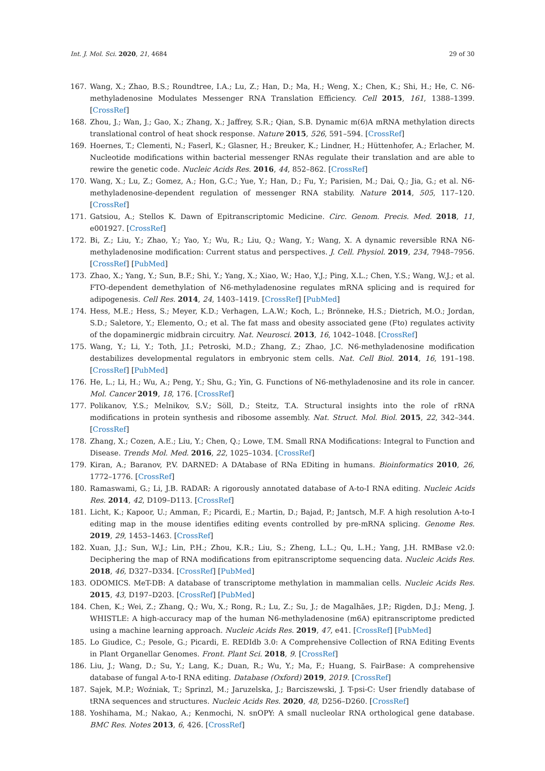Int. J. Mol. Sci. 2020, 21, 4684 29 of 30
167. Wang, X.; Zhao, B.S.; Roundtree, I.A.; Lu, Z.; Han, D.; Ma, H.; Weng, X.; Chen, K.; Shi, H.; He, C. N6-methyladenosine Modulates Messenger RNA Translation Efficiency. Cell 2015, 161, 1388–1399. [CrossRef]
168. Zhou, J.; Wan, J.; Gao, X.; Zhang, X.; Jaffrey, S.R.; Qian, S.B. Dynamic m(6)A mRNA methylation directs translational control of heat shock response. Nature 2015, 526, 591–594. [CrossRef]
169. Hoernes, T.; Clementi, N.; Faserl, K.; Glasner, H.; Breuker, K.; Lindner, H.; Hüttenhofer, A.; Erlacher, M. Nucleotide modifications within bacterial messenger RNAs regulate their translation and are able to rewire the genetic code. Nucleic Acids Res. 2016, 44, 852–862. [CrossRef]
170. Wang, X.; Lu, Z.; Gomez, A.; Hon, G.C.; Yue, Y.; Han, D.; Fu, Y.; Parisien, M.; Dai, Q.; Jia, G.; et al. N6-methyladenosine-dependent regulation of messenger RNA stability. Nature 2014, 505, 117–120. [CrossRef]
171. Gatsiou, A.; Stellos K. Dawn of Epitranscriptomic Medicine. Circ. Genom. Precis. Med. 2018, 11, e001927. [CrossRef]
172. Bi, Z.; Liu, Y.; Zhao, Y.; Yao, Y.; Wu, R.; Liu, Q.; Wang, Y.; Wang, X. A dynamic reversible RNA N6-methyladenosine modification: Current status and perspectives. J. Cell. Physiol. 2019, 234, 7948–7956. [CrossRef] [PubMed]
173. Zhao, X.; Yang, Y.; Sun, B.F.; Shi, Y.; Yang, X.; Xiao, W.; Hao, Y.J.; Ping, X.L.; Chen, Y.S.; Wang, W.J.; et al. FTO-dependent demethylation of N6-methyladenosine regulates mRNA splicing and is required for adipogenesis. Cell Res. 2014, 24, 1403–1419. [CrossRef] [PubMed]
174. Hess, M.E.; Hess, S.; Meyer, K.D.; Verhagen, L.A.W.; Koch, L.; Brönneke, H.S.; Dietrich, M.O.; Jordan, S.D.; Saletore, Y.; Elemento, O.; et al. The fat mass and obesity associated gene (Fto) regulates activity of the dopaminergic midbrain circuitry. Nat. Neurosci. 2013, 16, 1042–1048. [CrossRef]
175. Wang, Y.; Li, Y.; Toth, J.I.; Petroski, M.D.; Zhang, Z.; Zhao, J.C. N6-methyladenosine modification destabilizes developmental regulators in embryonic stem cells. Nat. Cell Biol. 2014, 16, 191–198. [CrossRef] [PubMed]
176. He, L.; Li, H.; Wu, A.; Peng, Y.; Shu, G.; Yin, G. Functions of N6-methyladenosine and its role in cancer. Mol. Cancer 2019, 18, 176. [CrossRef]
177. Polikanov, Y.S.; Melnikov, S.V.; Söll, D.; Steitz, T.A. Structural insights into the role of rRNA modifications in protein synthesis and ribosome assembly. Nat. Struct. Mol. Biol. 2015, 22, 342–344. [CrossRef]
178. Zhang, X.; Cozen, A.E.; Liu, Y.; Chen, Q.; Lowe, T.M. Small RNA Modifications: Integral to Function and Disease. Trends Mol. Med. 2016, 22, 1025–1034. [CrossRef]
179. Kiran, A.; Baranov, P.V. DARNED: A DAtabase of RNa EDiting in humans. Bioinformatics 2010, 26, 1772–1776. [CrossRef]
180. Ramaswami, G.; Li, J.B. RADAR: A rigorously annotated database of A-to-I RNA editing. Nucleic Acids Res. 2014, 42, D109–D113. [CrossRef]
181. Licht, K.; Kapoor, U.; Amman, F.; Picardi, E.; Martin, D.; Bajad, P.; Jantsch, M.F. A high resolution A-to-I editing map in the mouse identifies editing events controlled by pre-mRNA splicing. Genome Res. 2019, 29, 1453–1463. [CrossRef]
182. Xuan, J.J.; Sun, W.J.; Lin, P.H.; Zhou, K.R.; Liu, S.; Zheng, L.L.; Qu, L.H.; Yang, J.H. RMBase v2.0: Deciphering the map of RNA modifications from epitranscriptome sequencing data. Nucleic Acids Res. 2018, 46, D327–D334. [CrossRef] [PubMed]
183. ODOMICS. MeT-DB: A database of transcriptome methylation in mammalian cells. Nucleic Acids Res. 2015, 43, D197–D203. [CrossRef] [PubMed]
184. Chen, K.; Wei, Z.; Zhang, Q.; Wu, X.; Rong, R.; Lu, Z.; Su, J.; de Magalhães, J.P.; Rigden, D.J.; Meng, J. WHISTLE: A high-accuracy map of the human N6-methyladenosine (m6A) epitranscriptome predicted using a machine learning approach. Nucleic Acids Res. 2019, 47, e41. [CrossRef] [PubMed]
185. Lo Giudice, C.; Pesole, G.; Picardi, E. REDIdb 3.0: A Comprehensive Collection of RNA Editing Events in Plant Organellar Genomes. Front. Plant Sci. 2018, 9. [CrossRef]
186. Liu, J.; Wang, D.; Su, Y.; Lang, K.; Duan, R.; Wu, Y.; Ma, F.; Huang, S. FairBase: A comprehensive database of fungal A-to-I RNA editing. Database (Oxford) 2019, 2019. [CrossRef]
187. Sajek, M.P.; Woźniak, T.; Sprinzl, M.; Jaruzelska, J.; Barciszewski, J. T-psi-C: User friendly database of tRNA sequences and structures. Nucleic Acids Res. 2020, 48, D256–D260. [CrossRef]
188. Yoshihama, M.; Nakao, A.; Kenmochi, N. snOPY: A small nucleolar RNA orthological gene database. BMC Res. Notes 2013, 6, 426. [CrossRef]